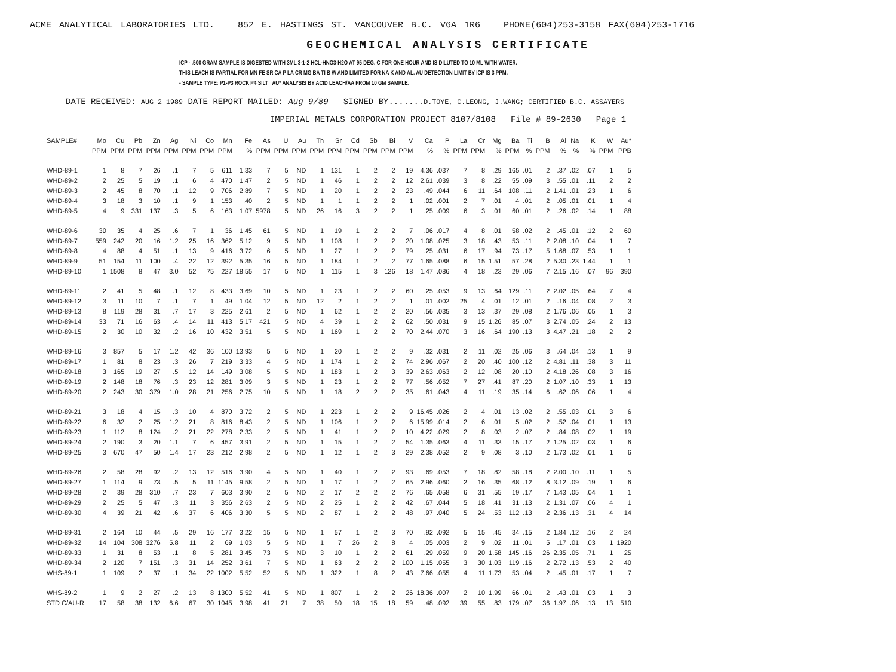ACME ANALYTICAL LABORATORIES LTD. 852 E. HASTINGS ST. VANCOUVER B.C. V6A 1R6 PHONE(604)253-3158 FAX(604)253-1716
GEOCHEMICAL ANALYSIS CERTIFICATE
ICP - .500 GRAM SAMPLE IS DIGESTED WITH 3ML 3-1-2 HCL-HNO3-H2O AT 95 DEG. C FOR ONE HOUR AND IS DILUTED TO 10 ML WITH WATER.
THIS LEACH IS PARTIAL FOR MN FE SR CA P LA CR MG BA TI B W AND LIMITED FOR NA K AND AL. AU DETECTION LIMIT BY ICP IS 3 PPM.
- SAMPLE TYPE: P1-P3 ROCK P4 SILT AU* ANALYSIS BY ACID LEACH/AA FROM 10 GM SAMPLE.
DATE RECEIVED: AUG 2 1989 DATE REPORT MAILED: Aug 9/89 SIGNED BY.......D.TOYE, C.LEONG, J.WANG; CERTIFIED B.C. ASSAYERS
IMPERIAL METALS CORPORATION PROJECT 8107/8108 File # 89-2630 Page 1
| SAMPLE# | Mo | Cu | Pb | Zn | Ag | Ni | Co | Mn | Fe | As | U | Au | Th | Sr | Cd | Sb | Bi | V | Ca | P | La | Cr | Mg | Ba | Ti | B | Al | Na | K | W | Au* |
| --- | --- | --- | --- | --- | --- | --- | --- | --- | --- | --- | --- | --- | --- | --- | --- | --- | --- | --- | --- | --- | --- | --- | --- | --- | --- | --- | --- | --- | --- | --- | --- |
| | PPM | PPM | PPM | PPM | PPM | PPM | PPM | PPM | % | PPM | PPM | PPM | PPM | PPM | PPM | PPM | PPM | PPM | % | % | PPM | PPM | % | PPM | % | PPM | % | % | % | PPM | PPB |
| WHD-89-1 | 1 | 8 | 7 | 26 | .1 | 7 | 5 | 611 | 1.33 | 7 | 5 | ND | 1 | 131 | 1 | 2 | 2 | 19 | 4.36 | .037 | 7 | 8 | .29 | 165 | .01 | 2 | .37 | .02 | .07 | 1 | 5 |
| WHD-89-2 | 2 | 25 | 5 | 19 | .1 | 6 | 4 | 470 | 1.47 | 2 | 5 | ND | 1 | 46 | 1 | 2 | 2 | 12 | 2.61 | .039 | 3 | 8 | .22 | 55 | .09 | 3 | .55 | .01 | .11 | 2 | 2 |
| WHD-89-3 | 2 | 45 | 8 | 70 | .1 | 12 | 9 | 706 | 2.89 | 7 | 5 | ND | 1 | 20 | 1 | 2 | 2 | 23 | .49 | .044 | 6 | 11 | .64 | 108 | .11 | 2 | 1.41 | .01 | .23 | 1 | 6 |
| WHD-89-4 | 3 | 18 | 3 | 10 | .1 | 9 | 1 | 153 | .40 | 2 | 5 | ND | 1 | 1 | 1 | 2 | 2 | 1 | .02 | .001 | 2 | 7 | .01 | 4 | .01 | 2 | .05 | .01 | .01 | 1 | 4 |
| WHD-89-5 | 4 | 9 | 331 | 137 | .3 | 5 | 6 | 163 | 1.07 | 5978 | 5 | ND | 26 | 16 | 3 | 2 | 2 | 1 | .25 | .009 | 6 | 3 | .01 | 60 | .01 | 2 | .26 | .02 | .14 | 1 | 88 |
| WHD-89-6 | 30 | 35 | 4 | 25 | .6 | 7 | 1 | 36 | 1.45 | 61 | 5 | ND | 1 | 19 | 1 | 2 | 2 | 7 | .06 | .017 | 4 | 8 | .01 | 58 | .02 | 2 | .45 | .01 | .12 | 2 | 60 |
| WHD-89-7 | 559 | 242 | 20 | 16 | 1.2 | 25 | 16 | 362 | 5.12 | 9 | 5 | ND | 1 | 108 | 1 | 2 | 2 | 20 | 1.08 | .025 | 3 | 18 | .43 | 53 | .11 | 2 | 2.08 | .10 | .04 | 1 | 7 |
| WHD-89-8 | 4 | 88 | 4 | 51 | .1 | 13 | 9 | 416 | 3.72 | 6 | 5 | ND | 1 | 27 | 1 | 2 | 2 | 79 | .25 | .031 | 6 | 17 | .94 | 73 | .17 | 5 | 1.68 | .07 | .53 | 1 | 1 |
| WHD-89-9 | 51 | 154 | 11 | 100 | .4 | 22 | 12 | 392 | 5.35 | 16 | 5 | ND | 1 | 184 | 1 | 2 | 2 | 77 | 1.65 | .088 | 6 | 15 | 1.51 | 57 | .28 | 2 | 5.30 | .23 | 1.44 | 1 | 1 |
| WHD-89-10 | 1 | 1508 | 8 | 47 | 3.0 | 52 | 75 | 227 | 18.55 | 17 | 5 | ND | 1 | 115 | 1 | 3 | 126 | 18 | 1.47 | .086 | 4 | 18 | .23 | 29 | .06 | 7 | 2.15 | .16 | .07 | 96 | 390 |
| WHD-89-11 | 2 | 41 | 5 | 48 | .1 | 12 | 8 | 433 | 3.69 | 10 | 5 | ND | 1 | 23 | 1 | 2 | 2 | 60 | .25 | .053 | 9 | 13 | .64 | 129 | .11 | 2 | 2.02 | .05 | .64 | 7 | 4 |
| WHD-89-12 | 3 | 11 | 10 | 7 | .1 | 7 | 1 | 49 | 1.04 | 12 | 5 | ND | 12 | 2 | 1 | 2 | 2 | 1 | .01 | .002 | 25 | 4 | .01 | 12 | .01 | 2 | .16 | .04 | .08 | 2 | 3 |
| WHD-89-13 | 8 | 119 | 28 | 31 | .7 | 17 | 3 | 225 | 2.61 | 2 | 5 | ND | 1 | 62 | 1 | 2 | 2 | 20 | .56 | .035 | 3 | 13 | .37 | 29 | .08 | 2 | 1.76 | .06 | .05 | 1 | 3 |
| WHD-89-14 | 33 | 71 | 16 | 63 | .4 | 14 | 11 | 413 | 5.17 | 421 | 5 | ND | 4 | 39 | 1 | 2 | 2 | 62 | .50 | .031 | 9 | 15 | 1.26 | 85 | .07 | 3 | 2.74 | .05 | .24 | 2 | 13 |
| WHD-89-15 | 2 | 30 | 10 | 32 | .2 | 16 | 10 | 432 | 3.51 | 5 | 5 | ND | 1 | 169 | 1 | 2 | 2 | 70 | 2.44 | .070 | 3 | 16 | .64 | 190 | .13 | 3 | 4.47 | .21 | .18 | 2 | 2 |
| WHD-89-16 | 3 | 857 | 5 | 17 | 1.2 | 42 | 36 | 100 | 13.93 | 5 | 5 | ND | 1 | 20 | 1 | 2 | 2 | 9 | .32 | .031 | 2 | 11 | .02 | 25 | .06 | 3 | .64 | .04 | .13 | 1 | 9 |
| WHD-89-17 | 1 | 81 | 8 | 23 | .3 | 26 | 7 | 219 | 3.33 | 4 | 5 | ND | 1 | 174 | 1 | 2 | 2 | 74 | 2.96 | .067 | 2 | 20 | .40 | 100 | .12 | 2 | 4.81 | .11 | .38 | 3 | 11 |
| WHD-89-18 | 3 | 165 | 19 | 27 | .5 | 12 | 14 | 149 | 3.08 | 5 | 5 | ND | 1 | 183 | 1 | 2 | 3 | 39 | 2.63 | .063 | 2 | 12 | .08 | 20 | .10 | 2 | 4.18 | .26 | .08 | 3 | 16 |
| WHD-89-19 | 2 | 148 | 18 | 76 | .3 | 23 | 12 | 281 | 3.09 | 3 | 5 | ND | 1 | 23 | 1 | 2 | 2 | 77 | .56 | .052 | 7 | 27 | .41 | 87 | .20 | 2 | 1.07 | .10 | .33 | 1 | 13 |
| WHD-89-20 | 2 | 243 | 30 | 379 | 1.0 | 28 | 21 | 256 | 2.75 | 10 | 5 | ND | 1 | 18 | 2 | 2 | 2 | 35 | .61 | .043 | 4 | 11 | .19 | 35 | .14 | 6 | .62 | .06 | .06 | 1 | 4 |
| WHD-89-21 | 3 | 18 | 4 | 15 | .3 | 10 | 4 | 870 | 3.72 | 2 | 5 | ND | 1 | 223 | 1 | 2 | 2 | 9 | 16.45 | .026 | 2 | 4 | .01 | 13 | .02 | 2 | .55 | .03 | .01 | 3 | 6 |
| WHD-89-22 | 6 | 32 | 2 | 25 | 1.2 | 21 | 8 | 816 | 8.43 | 2 | 5 | ND | 1 | 106 | 1 | 2 | 2 | 6 | 15.99 | .014 | 2 | 6 | .01 | 5 | .02 | 2 | .52 | .04 | .01 | 1 | 13 |
| WHD-89-23 | 1 | 112 | 8 | 124 | .2 | 21 | 22 | 278 | 2.33 | 2 | 5 | ND | 1 | 41 | 1 | 2 | 2 | 10 | 4.22 | .029 | 2 | 8 | .03 | 2 | .07 | 2 | .84 | .08 | .02 | 1 | 19 |
| WHD-89-24 | 2 | 190 | 3 | 20 | 1.1 | 7 | 6 | 457 | 3.91 | 2 | 5 | ND | 1 | 15 | 1 | 2 | 2 | 54 | 1.35 | .063 | 4 | 11 | .33 | 15 | .17 | 2 | 1.25 | .02 | .03 | 1 | 6 |
| WHD-89-25 | 3 | 670 | 47 | 50 | 1.4 | 17 | 23 | 212 | 2.98 | 2 | 5 | ND | 1 | 12 | 1 | 2 | 3 | 29 | 2.38 | .052 | 2 | 9 | .08 | 3 | .10 | 2 | 1.73 | .02 | .01 | 1 | 6 |
| WHD-89-26 | 2 | 58 | 28 | 92 | .2 | 13 | 12 | 516 | 3.90 | 4 | 5 | ND | 1 | 40 | 1 | 2 | 2 | 93 | .69 | .053 | 7 | 18 | .82 | 58 | .18 | 2 | 2.00 | .10 | .11 | 1 | 5 |
| WHD-89-27 | 1 | 114 | 9 | 73 | .5 | 5 | 11 | 1145 | 9.58 | 2 | 5 | ND | 1 | 17 | 1 | 2 | 2 | 65 | 2.96 | .060 | 2 | 16 | .35 | 68 | .12 | 8 | 3.12 | .09 | .19 | 1 | 6 |
| WHD-89-28 | 2 | 39 | 28 | 310 | .7 | 23 | 7 | 603 | 3.90 | 2 | 5 | ND | 2 | 17 | 2 | 2 | 2 | 76 | .65 | .058 | 6 | 31 | .55 | 19 | .17 | 7 | 1.43 | .05 | .04 | 1 | 1 |
| WHD-89-29 | 2 | 25 | 5 | 47 | .3 | 11 | 3 | 356 | 2.63 | 2 | 5 | ND | 2 | 25 | 1 | 2 | 2 | 42 | .67 | .044 | 5 | 18 | .41 | 31 | .13 | 2 | 1.31 | .07 | .06 | 4 | 1 |
| WHD-89-30 | 4 | 39 | 21 | 42 | .6 | 37 | 6 | 406 | 3.30 | 5 | 5 | ND | 2 | 87 | 1 | 2 | 2 | 48 | .97 | .040 | 5 | 24 | .53 | 112 | .13 | 2 | 2.36 | .13 | .31 | 4 | 14 |
| WHD-89-31 | 2 | 164 | 10 | 44 | .5 | 29 | 16 | 177 | 3.22 | 15 | 5 | ND | 1 | 57 | 1 | 2 | 3 | 70 | .92 | .092 | 5 | 15 | .45 | 34 | .15 | 2 | 1.84 | .12 | .16 | 2 | 24 |
| WHD-89-32 | 14 | 104 | 308 | 3276 | 5.8 | 11 | 2 | 69 | 1.03 | 5 | 5 | ND | 1 | 7 | 26 | 2 | 8 | 4 | .05 | .003 | 2 | 9 | .02 | 11 | .01 | 5 | .17 | .01 | .03 | 1 | 1920 |
| WHD-89-33 | 1 | 31 | 8 | 53 | .1 | 8 | 5 | 281 | 3.45 | 73 | 5 | ND | 3 | 10 | 1 | 2 | 2 | 61 | .29 | .059 | 9 | 20 | 1.58 | 145 | .16 | 26 | 2.35 | .05 | .71 | 1 | 25 |
| WHD-89-34 | 2 | 120 | 7 | 151 | .3 | 31 | 14 | 252 | 3.61 | 7 | 5 | ND | 1 | 63 | 2 | 2 | 2 | 100 | 1.15 | .055 | 3 | 30 | 1.03 | 119 | .16 | 2 | 2.72 | .13 | .53 | 2 | 40 |
| WHS-89-1 | 1 | 109 | 2 | 37 | .1 | 34 | 22 | 1002 | 5.52 | 52 | 5 | ND | 1 | 322 | 1 | 8 | 2 | 43 | 7.66 | .055 | 4 | 11 | 1.73 | 53 | .04 | 2 | .45 | .01 | .17 | 1 | 7 |
| WHS-89-2 | 1 | 9 | 2 | 27 | .2 | 13 | 8 | 1300 | 5.52 | 41 | 5 | ND | 1 | 807 | 1 | 2 | 2 | 26 | 18.36 | .007 | 2 | 10 | 1.99 | 66 | .01 | 2 | .43 | .01 | .03 | 1 | 3 |
| STD C/AU-R | 17 | 58 | 38 | 132 | 6.6 | 67 | 30 | 1045 | 3.98 | 41 | 21 | 7 | 38 | 50 | 18 | 15 | 18 | 59 | .48 | .092 | 39 | 55 | .83 | 179 | .07 | 36 | 1.97 | .06 | .13 | 13 | 510 |